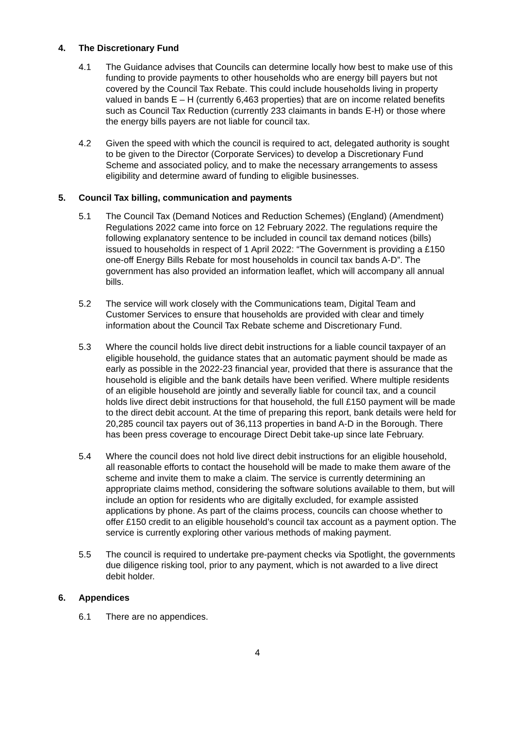4. The Discretionary Fund
4.1 The Guidance advises that Councils can determine locally how best to make use of this funding to provide payments to other households who are energy bill payers but not covered by the Council Tax Rebate. This could include households living in property valued in bands E – H (currently 6,463 properties) that are on income related benefits such as Council Tax Reduction (currently 233 claimants in bands E-H) or those where the energy bills payers are not liable for council tax.
4.2 Given the speed with which the council is required to act, delegated authority is sought to be given to the Director (Corporate Services) to develop a Discretionary Fund Scheme and associated policy, and to make the necessary arrangements to assess eligibility and determine award of funding to eligible businesses.
5. Council Tax billing, communication and payments
5.1 The Council Tax (Demand Notices and Reduction Schemes) (England) (Amendment) Regulations 2022 came into force on 12 February 2022. The regulations require the following explanatory sentence to be included in council tax demand notices (bills) issued to households in respect of 1 April 2022: “The Government is providing a £150 one-off Energy Bills Rebate for most households in council tax bands A-D”. The government has also provided an information leaflet, which will accompany all annual bills.
5.2 The service will work closely with the Communications team, Digital Team and Customer Services to ensure that households are provided with clear and timely information about the Council Tax Rebate scheme and Discretionary Fund.
5.3 Where the council holds live direct debit instructions for a liable council taxpayer of an eligible household, the guidance states that an automatic payment should be made as early as possible in the 2022-23 financial year, provided that there is assurance that the household is eligible and the bank details have been verified. Where multiple residents of an eligible household are jointly and severally liable for council tax, and a council holds live direct debit instructions for that household, the full £150 payment will be made to the direct debit account. At the time of preparing this report, bank details were held for 20,285 council tax payers out of 36,113 properties in band A-D in the Borough. There has been press coverage to encourage Direct Debit take-up since late February.
5.4 Where the council does not hold live direct debit instructions for an eligible household, all reasonable efforts to contact the household will be made to make them aware of the scheme and invite them to make a claim. The service is currently determining an appropriate claims method, considering the software solutions available to them, but will include an option for residents who are digitally excluded, for example assisted applications by phone. As part of the claims process, councils can choose whether to offer £150 credit to an eligible household’s council tax account as a payment option. The service is currently exploring other various methods of making payment.
5.5 The council is required to undertake pre-payment checks via Spotlight, the governments due diligence risking tool, prior to any payment, which is not awarded to a live direct debit holder.
6. Appendices
6.1 There are no appendices.
4